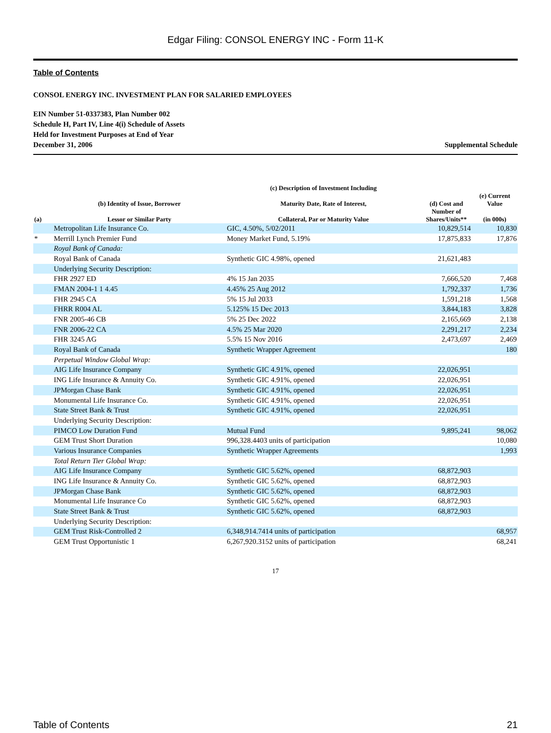Edgar Filing: CONSOL ENERGY INC - Form 11-K
Table of Contents
CONSOL ENERGY INC. INVESTMENT PLAN FOR SALARIED EMPLOYEES
EIN Number 51-0337383, Plan Number 002
Schedule H, Part IV, Line 4(i) Schedule of Assets
Held for Investment Purposes at End of Year
December 31, 2006 Supplemental Schedule
| (a) | (b) Identity of Issue, Borrower Lessor or Similar Party | (c) Description of Investment Including Maturity Date, Rate of Interest, Collateral, Par or Maturity Value | (d) Cost and Number of Shares/Units** | (e) Current Value (in 000s) |
| --- | --- | --- | --- | --- |
| | Metropolitan Life Insurance Co. | GIC, 4.50%, 5/02/2011 | 10,829,514 | 10,830 |
| * | Merrill Lynch Premier Fund | Money Market Fund, 5.19% | 17,875,833 | 17,876 |
| | Royal Bank of Canada: | | | |
| | Royal Bank of Canada | Synthetic GIC 4.98%, opened | 21,621,483 | |
| | Underlying Security Description: | | | |
| | FHR 2927 ED | 4% 15 Jan 2035 | 7,666,520 | 7,468 |
| | FMAN 2004-1 1 4.45 | 4.45% 25 Aug 2012 | 1,792,337 | 1,736 |
| | FHR 2945 CA | 5% 15 Jul 2033 | 1,591,218 | 1,568 |
| | FHRR R004 AL | 5.125% 15 Dec 2013 | 3,844,183 | 3,828 |
| | FNR 2005-46 CB | 5% 25 Dec 2022 | 2,165,669 | 2,138 |
| | FNR 2006-22 CA | 4.5% 25 Mar 2020 | 2,291,217 | 2,234 |
| | FHR 3245 AG | 5.5% 15 Nov 2016 | 2,473,697 | 2,469 |
| | Royal Bank of Canada | Synthetic Wrapper Agreement | | 180 |
| | Perpetual Window Global Wrap: | | | |
| | AIG Life Insurance Company | Synthetic GIC 4.91%, opened | 22,026,951 | |
| | ING Life Insurance & Annuity Co. | Synthetic GIC 4.91%, opened | 22,026,951 | |
| | JPMorgan Chase Bank | Synthetic GIC 4.91%, opened | 22,026,951 | |
| | Monumental Life Insurance Co. | Synthetic GIC 4.91%, opened | 22,026,951 | |
| | State Street Bank & Trust | Synthetic GIC 4.91%, opened | 22,026,951 | |
| | Underlying Security Description: | | | |
| | PIMCO Low Duration Fund | Mutual Fund | 9,895,241 | 98,062 |
| | GEM Trust Short Duration | 996,328.4403 units of participation | | 10,080 |
| | Various Insurance Companies | Synthetic Wrapper Agreements | | 1,993 |
| | Total Return Tier Global Wrap: | | | |
| | AIG Life Insurance Company | Synthetic GIC 5.62%, opened | 68,872,903 | |
| | ING Life Insurance & Annuity Co. | Synthetic GIC 5.62%, opened | 68,872,903 | |
| | JPMorgan Chase Bank | Synthetic GIC 5.62%, opened | 68,872,903 | |
| | Monumental Life Insurance Co | Synthetic GIC 5.62%, opened | 68,872,903 | |
| | State Street Bank & Trust | Synthetic GIC 5.62%, opened | 68,872,903 | |
| | Underlying Security Description: | | | |
| | GEM Trust Risk-Controlled 2 | 6,348,914.7414 units of participation | | 68,957 |
| | GEM Trust Opportunistic 1 | 6,267,920.3152 units of participation | | 68,241 |
17
Table of Contents 21